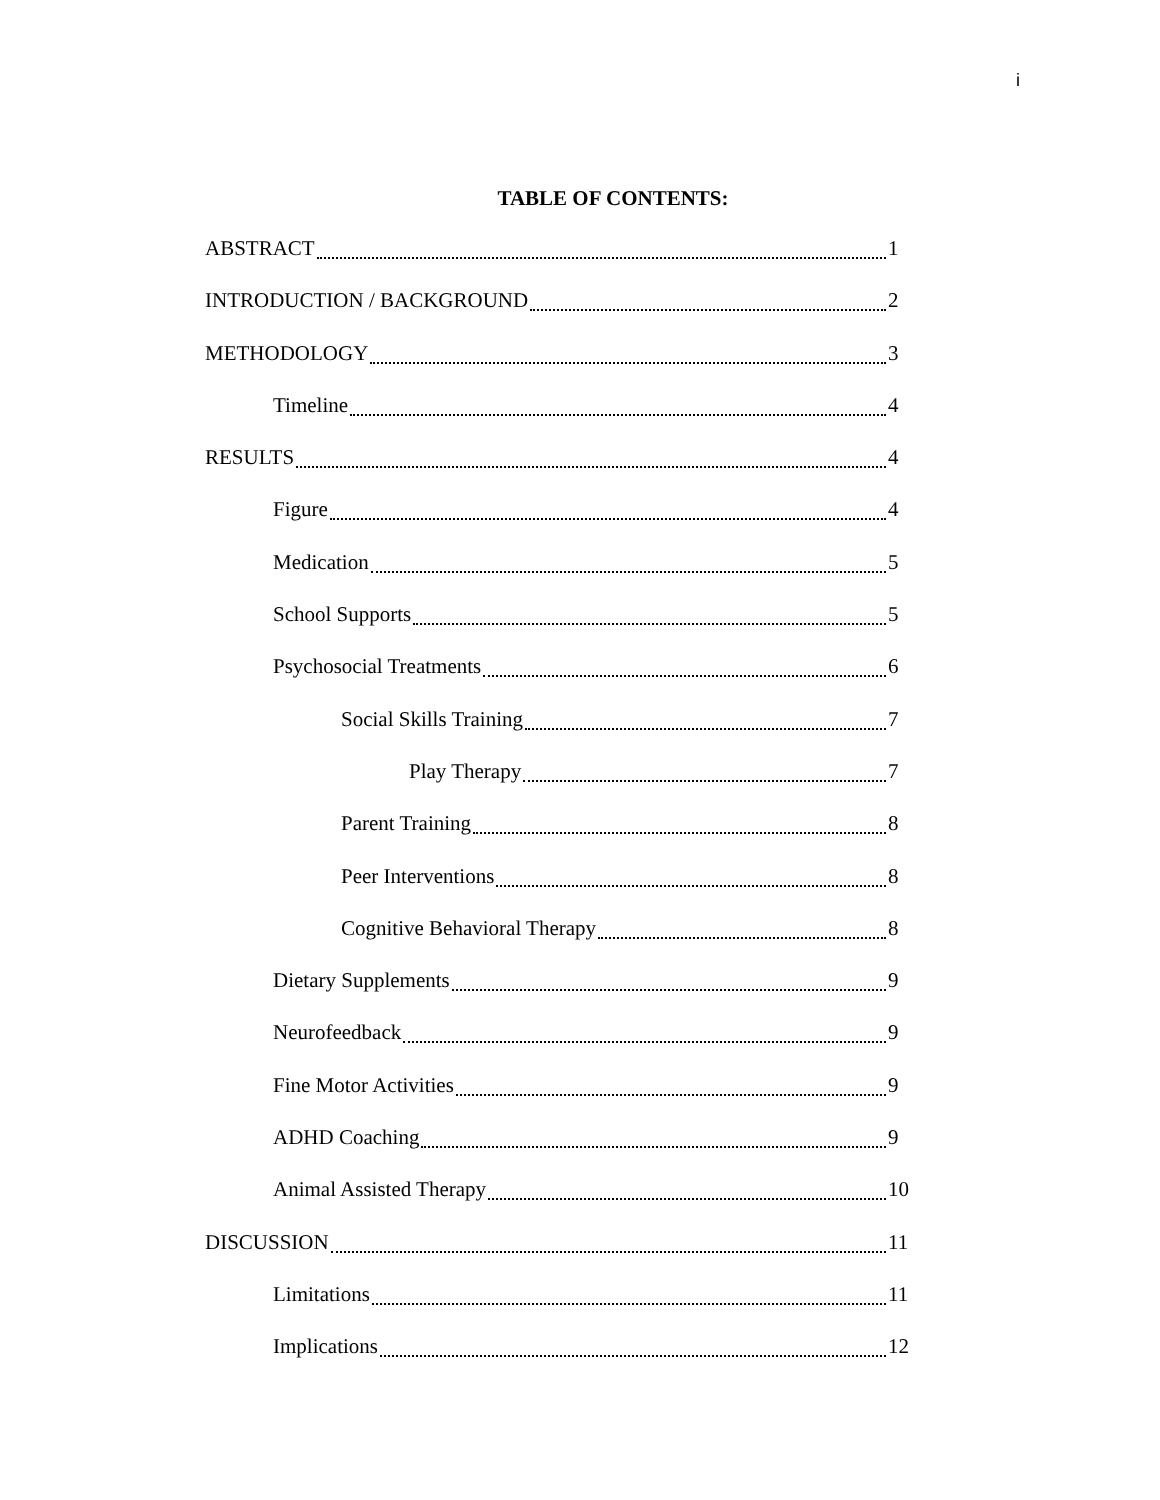i
TABLE OF CONTENTS:
ABSTRACT 1
INTRODUCTION / BACKGROUND 2
METHODOLOGY 3
Timeline 4
RESULTS 4
Figure 4
Medication 5
School Supports 5
Psychosocial Treatments 6
Social Skills Training 7
Play Therapy 7
Parent Training 8
Peer Interventions 8
Cognitive Behavioral Therapy 8
Dietary Supplements 9
Neurofeedback 9
Fine Motor Activities 9
ADHD Coaching 9
Animal Assisted Therapy 10
DISCUSSION 11
Limitations 11
Implications 12